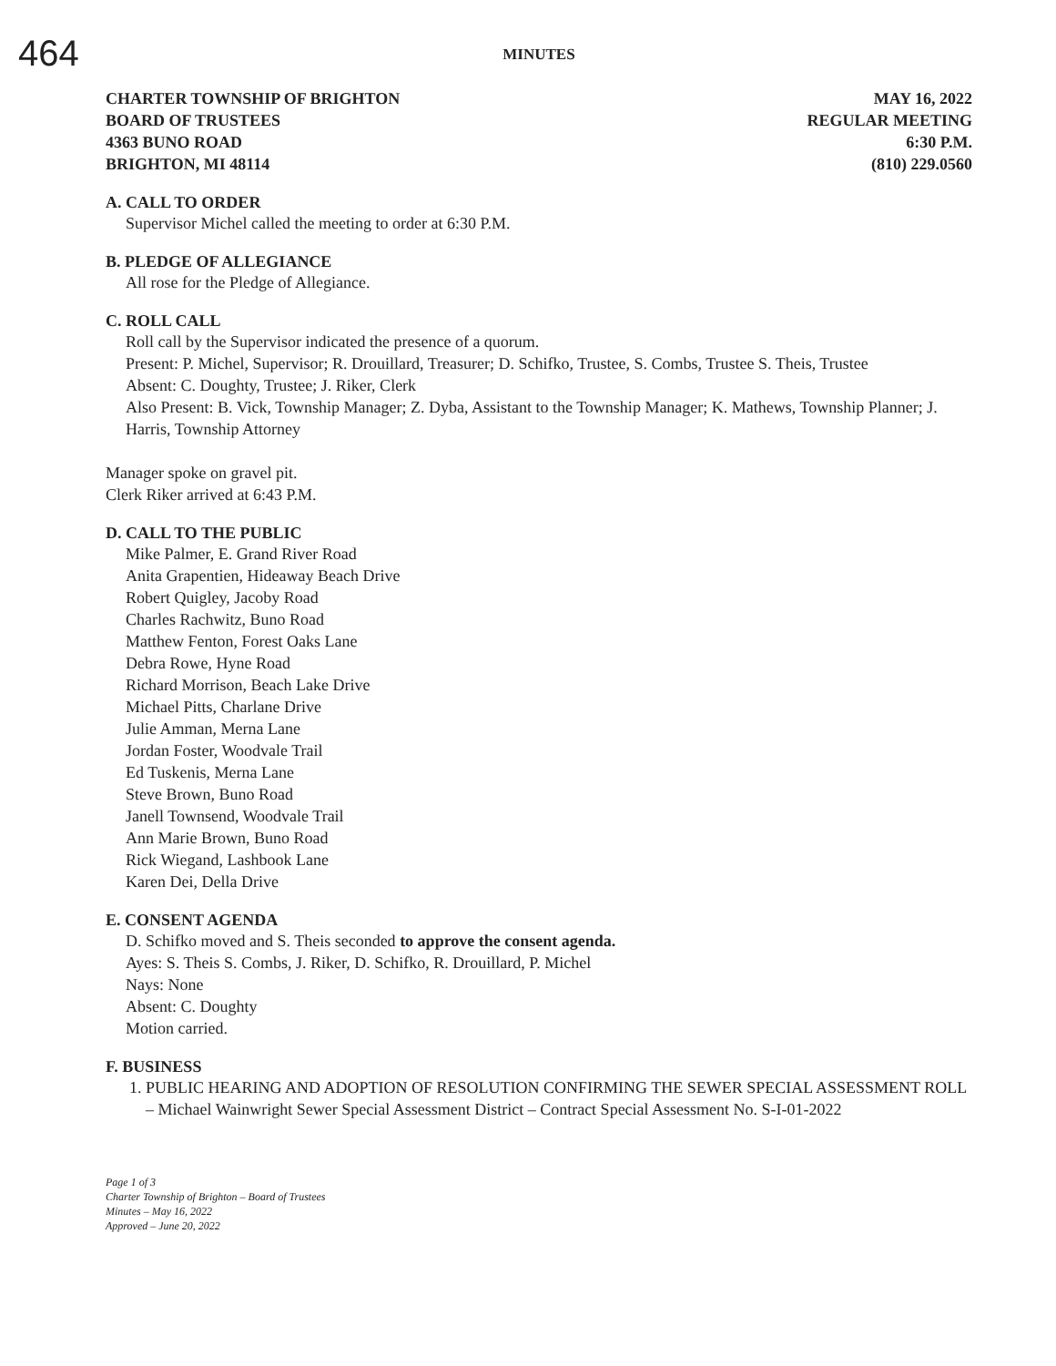464
MINUTES
CHARTER TOWNSHIP OF BRIGHTON
BOARD OF TRUSTEES
4363 BUNO ROAD
BRIGHTON, MI 48114
MAY 16, 2022
REGULAR MEETING
6:30 P.M.
(810) 229.0560
A. CALL TO ORDER
Supervisor Michel called the meeting to order at 6:30 P.M.
B. PLEDGE OF ALLEGIANCE
All rose for the Pledge of Allegiance.
C. ROLL CALL
Roll call by the Supervisor indicated the presence of a quorum.
Present: P. Michel, Supervisor; R. Drouillard, Treasurer; D. Schifko, Trustee, S. Combs, Trustee S. Theis, Trustee
Absent: C. Doughty, Trustee; J. Riker, Clerk
Also Present: B. Vick, Township Manager; Z. Dyba, Assistant to the Township Manager; K. Mathews, Township Planner; J. Harris, Township Attorney
Manager spoke on gravel pit.
Clerk Riker arrived at 6:43 P.M.
D. CALL TO THE PUBLIC
Mike Palmer, E. Grand River Road
Anita Grapentien, Hideaway Beach Drive
Robert Quigley, Jacoby Road
Charles Rachwitz, Buno Road
Matthew Fenton, Forest Oaks Lane
Debra Rowe, Hyne Road
Richard Morrison, Beach Lake Drive
Michael Pitts, Charlane Drive
Julie Amman, Merna Lane
Jordan Foster, Woodvale Trail
Ed Tuskenis, Merna Lane
Steve Brown, Buno Road
Janell Townsend, Woodvale Trail
Ann Marie Brown, Buno Road
Rick Wiegand, Lashbook Lane
Karen Dei, Della Drive
E. CONSENT AGENDA
D. Schifko moved and S. Theis seconded to approve the consent agenda.
Ayes: S. Theis S. Combs, J. Riker, D. Schifko, R. Drouillard, P. Michel
Nays: None
Absent: C. Doughty
Motion carried.
F. BUSINESS
1. PUBLIC HEARING AND ADOPTION OF RESOLUTION CONFIRMING THE SEWER SPECIAL ASSESSMENT ROLL – Michael Wainwright Sewer Special Assessment District – Contract Special Assessment No. S-I-01-2022
Page 1 of 3
Charter Township of Brighton – Board of Trustees
Minutes – May 16, 2022
Approved – June 20, 2022